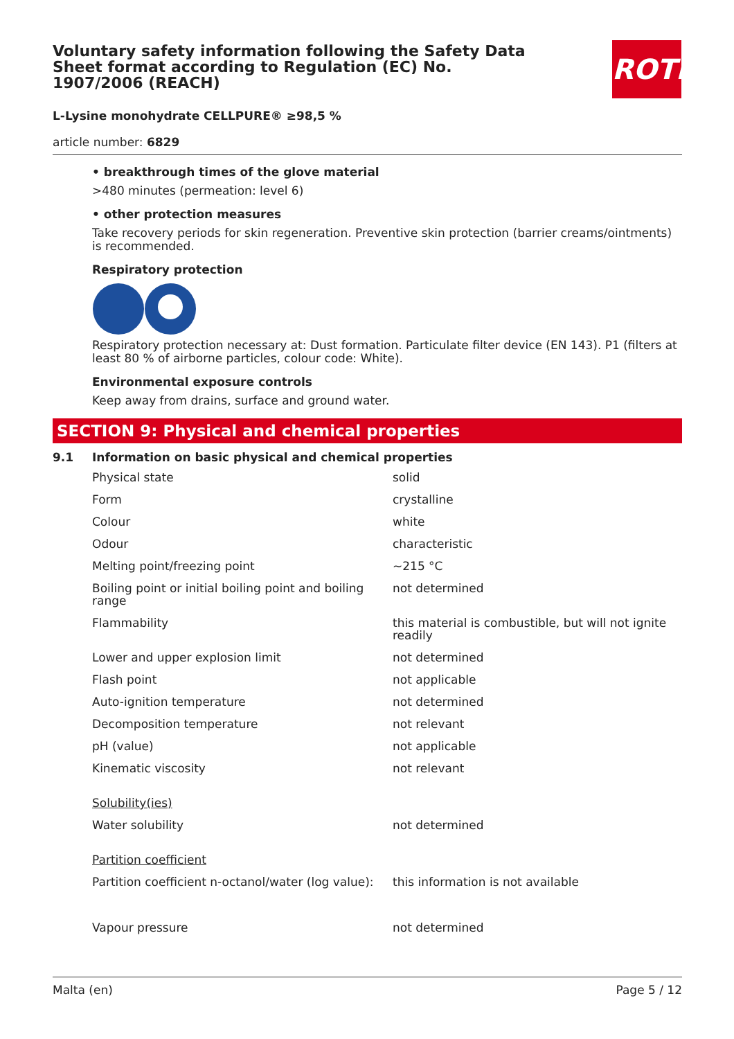ROTH
Voluntary safety information following the Safety Data Sheet format according to Regulation (EC) No. 1907/2006 (REACH)
L-Lysine monohydrate CELLPURE® ≥98,5 %
article number: 6829
• breakthrough times of the glove material
>480 minutes (permeation: level 6)
• other protection measures
Take recovery periods for skin regeneration. Preventive skin protection (barrier creams/ointments) is recommended.
Respiratory protection
Respiratory protection necessary at: Dust formation. Particulate filter device (EN 143). P1 (filters at least 80 % of airborne particles, colour code: White).
Environmental exposure controls
Keep away from drains, surface and ground water.
SECTION 9: Physical and chemical properties
9.1 Information on basic physical and chemical properties
| Physical state | solid |
| Form | crystalline |
| Colour | white |
| Odour | characteristic |
| Melting point/freezing point | ~215 °C |
| Boiling point or initial boiling point and boiling range | not determined |
| Flammability | this material is combustible, but will not ignite readily |
| Lower and upper explosion limit | not determined |
| Flash point | not applicable |
| Auto-ignition temperature | not determined |
| Decomposition temperature | not relevant |
| pH (value) | not applicable |
| Kinematic viscosity | not relevant |
| Solubility(ies) | |
| Water solubility | not determined |
| Partition coefficient | |
| Partition coefficient n-octanol/water (log value): | this information is not available |
| Vapour pressure | not determined |
Malta (en) Page 5 / 12